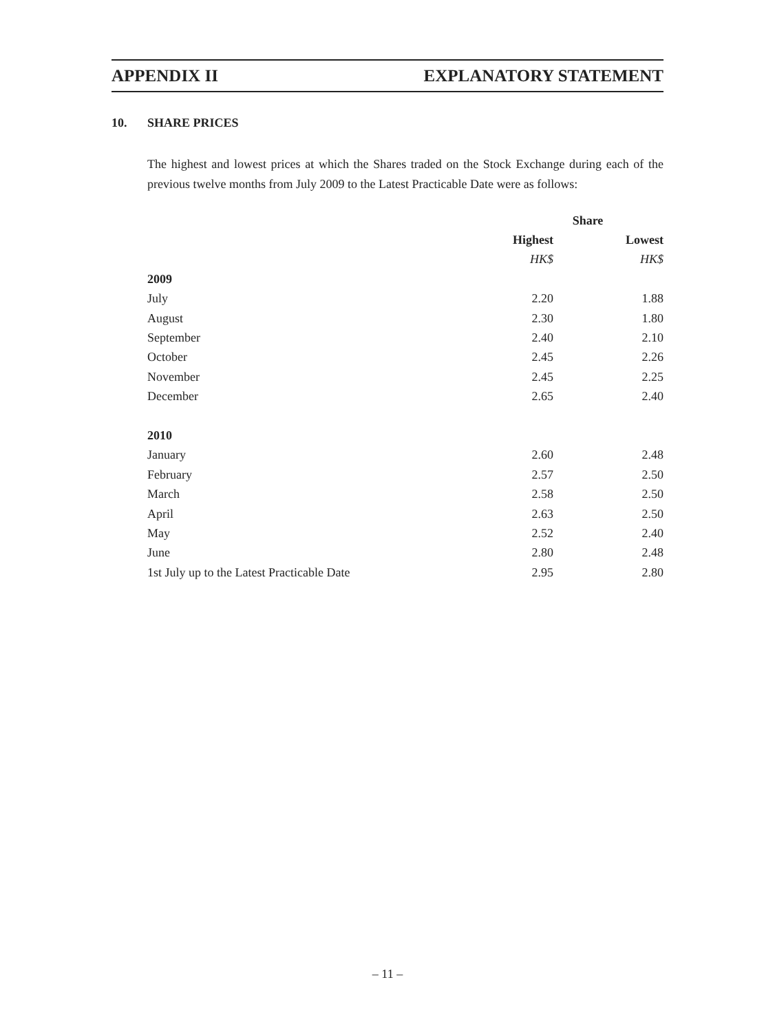APPENDIX II EXPLANATORY STATEMENT
10. SHARE PRICES
The highest and lowest prices at which the Shares traded on the Stock Exchange during each of the previous twelve months from July 2009 to the Latest Practicable Date were as follows:
| | Share | |
| --- | --- | --- |
| | Highest | Lowest |
| | HK$ | HK$ |
| 2009 | | |
| July | 2.20 | 1.88 |
| August | 2.30 | 1.80 |
| September | 2.40 | 2.10 |
| October | 2.45 | 2.26 |
| November | 2.45 | 2.25 |
| December | 2.65 | 2.40 |
| 2010 | | |
| January | 2.60 | 2.48 |
| February | 2.57 | 2.50 |
| March | 2.58 | 2.50 |
| April | 2.63 | 2.50 |
| May | 2.52 | 2.40 |
| June | 2.80 | 2.48 |
| 1st July up to the Latest Practicable Date | 2.95 | 2.80 |
– 11 –